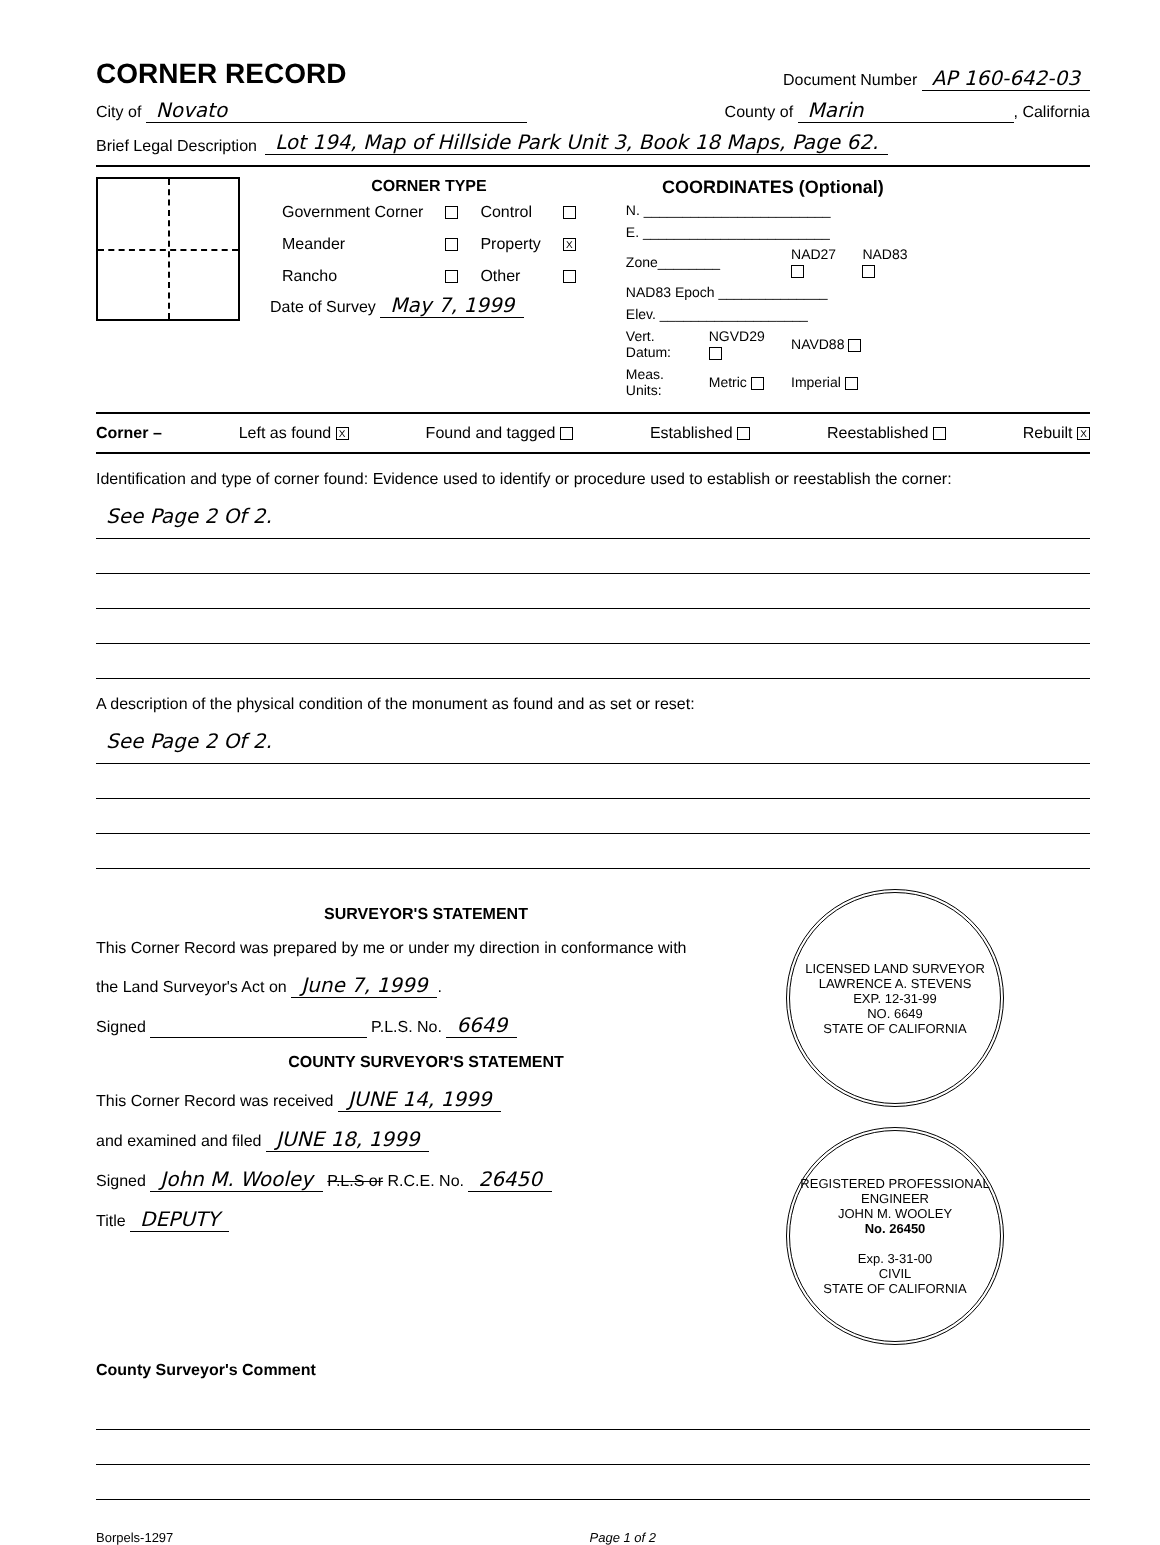CORNER RECORD Document Number AP 160-642-03
City of Novato County of Marin, California
Brief Legal Description Lot 194, Map of Hillside Park Unit 3, Book 18 Maps, Page 62.
CORNER TYPE
| Government Corner | | Control | |
| Meander | | Property | X |
| Rancho | | Other | |
Date of Survey May 7, 1999
COORDINATES (Optional)
| N. ________________________ | | | |
| E. ________________________ | | | |
| Zone________ | | NAD27 | NAD83 |
| NAD83 Epoch ______________ | | | |
| Elev. ___________________ | | | |
| Vert. Datum: | NGVD29 | NAVD88 | |
| Meas. Units: | Metric | Imperial | |
Corner – Left as found X Found and tagged Established Reestablished Rebuilt X
Identification and type of corner found: Evidence used to identify or procedure used to establish or reestablish the corner:
See Page 2 Of 2.
A description of the physical condition of the monument as found and as set or reset:
See Page 2 Of 2.
SURVEYOR'S STATEMENT
This Corner Record was prepared by me or under my direction in conformance with
the Land Surveyor's Act on June 7, 1999.
Signed P.L.S. No. 6649
COUNTY SURVEYOR'S STATEMENT
This Corner Record was received JUNE 14, 1999
and examined and filed JUNE 18, 1999
Signed John M. Wooley P.L.S or R.C.E. No. 26450
Title DEPUTY
LICENSED LAND SURVEYOR
LAWRENCE A. STEVENS
EXP. 12-31-99
NO. 6649
STATE OF CALIFORNIA
REGISTERED PROFESSIONAL ENGINEER
JOHN M. WOOLEY
No. 26450
Exp. 3-31-00
CIVIL
STATE OF CALIFORNIA
County Surveyor's Comment
Borpels-1297 Page 1 of 2